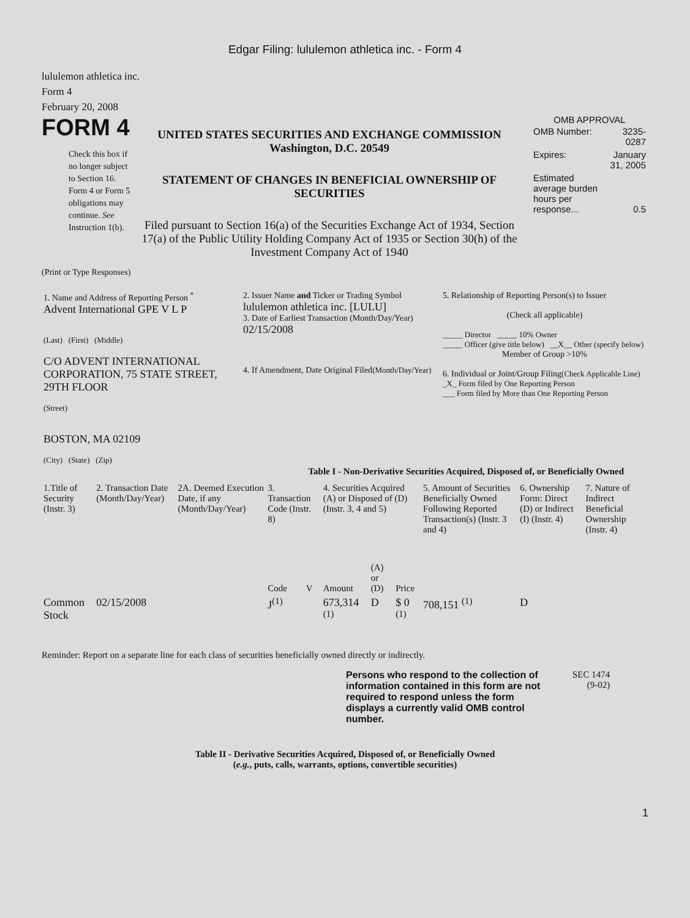Edgar Filing: lululemon athletica inc. - Form 4
lululemon athletica inc.
Form 4
February 20, 2008
FORM 4
Check this box if no longer subject to Section 16. Form 4 or Form 5 obligations may continue. See Instruction 1(b).
UNITED STATES SECURITIES AND EXCHANGE COMMISSION
Washington, D.C. 20549
STATEMENT OF CHANGES IN BENEFICIAL OWNERSHIP OF SECURITIES
Filed pursuant to Section 16(a) of the Securities Exchange Act of 1934, Section 17(a) of the Public Utility Holding Company Act of 1935 or Section 30(h) of the Investment Company Act of 1940
OMB APPROVAL
| OMB Number: | 3235-0287 |
| Expires: | January 31, 2005 |
| Estimated average burden hours per response... | 0.5 |
(Print or Type Responses)
| 1. Name and Address of Reporting Person <sup>*</sup> Advent International GPE V L P (Last) (First) (Middle) C/O ADVENT INTERNATIONAL CORPORATION, 75 STATE STREET, 29TH FLOOR (Street) BOSTON, MA 02109 (City) (State) (Zip) | 2. Issuer Name and Ticker or Trading Symbol lululemon athletica inc. [LULU] 3. Date of Earliest Transaction (Month/Day/Year) 02/15/2008 4. If Amendment, Date Original Filed (Month/Day/Year) | 5. Relationship of Reporting Person(s) to Issuer (Check all applicable) _____ Director _____ 10% Owner _____ Officer (give title below) __X__ Other (specify below) Member of Group >10% 6. Individual or Joint/Group Filing (Check Applicable Line) _X_ Form filed by One Reporting Person ___ Form filed by More than One Reporting Person |
Table I - Non-Derivative Securities Acquired, Disposed of, or Beneficially Owned
| 1.Title of Security (Instr. 3) | 2. Transaction Date (Month/Day/Year) | 2A. Deemed Execution Date, if any (Month/Day/Year) | 3. Transaction Code (Instr. 8) | | 4. Securities Acquired (A) or Disposed of (D) (Instr. 3, 4 and 5) | | | 5. Amount of Securities Beneficially Owned Following Reported Transaction(s) (Instr. 3 and 4) | 6. Ownership Form: Direct (D) or Indirect (I) (Instr. 4) | 7. Nature of Indirect Beneficial Ownership (Instr. 4) |
| --- | --- | --- | --- | --- | --- | --- | --- | --- | --- | --- |
| | | | Code | V | Amount | (A) or (D) | Price | | | |
| Common Stock | 02/15/2008 | | J<sup>(1)</sup> | | 673,314 <sup>(1)</sup> | D | $ 0 <sup>(1)</sup> | 708,151 <sup>(1)</sup> | D | |
Reminder: Report on a separate line for each class of securities beneficially owned directly or indirectly.
Persons who respond to the collection of information contained in this form are not required to respond unless the form displays a currently valid OMB control number.
SEC 1474
(9-02)
Table II - Derivative Securities Acquired, Disposed of, or Beneficially Owned
(e.g., puts, calls, warrants, options, convertible securities)
1